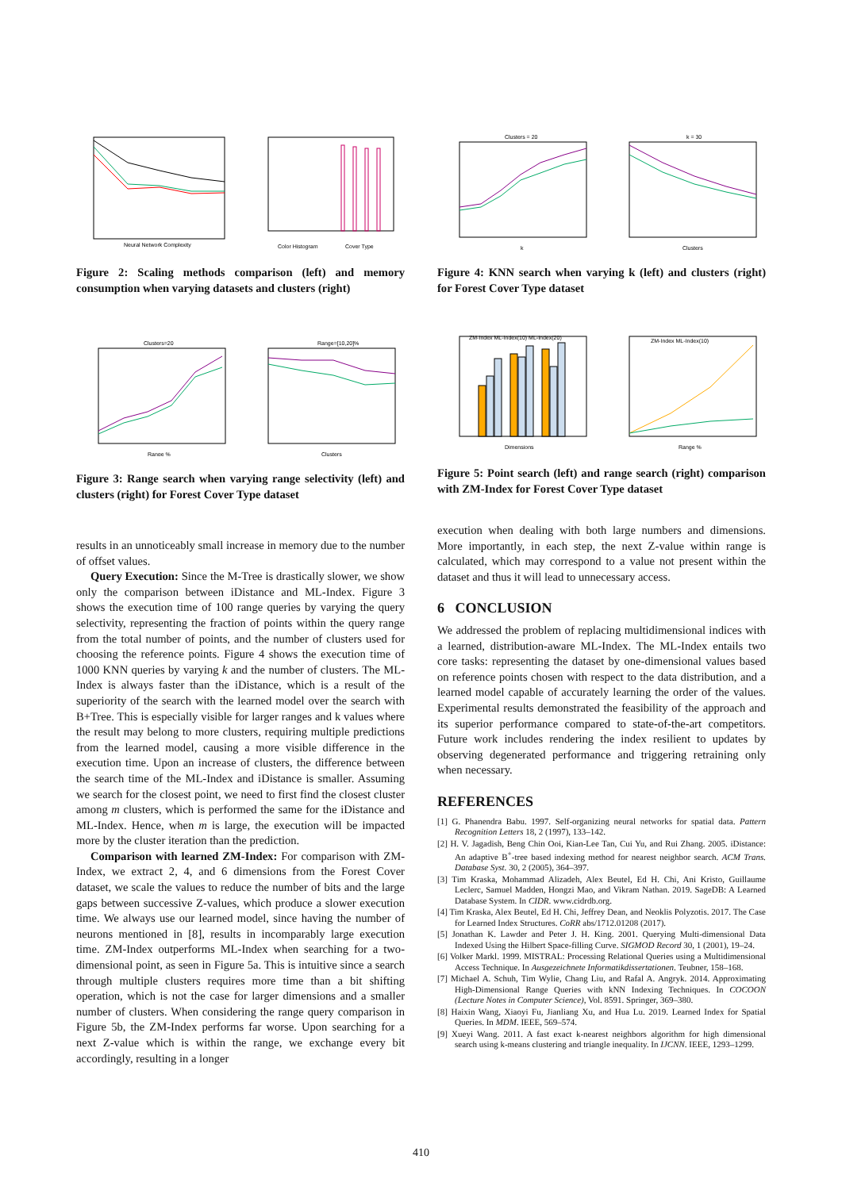Neural Network Complexity
Color Histogram
Cover Type
Figure 2: Scaling methods comparison (left) and memory consumption when varying datasets and clusters (right)
Clusters = 20
k
k = 30
Clusters
Figure 4: KNN search when varying k (left) and clusters (right) for Forest Cover Type dataset
Clusters=20
Range %
Range=[10,20]%
Clusters
Figure 3: Range search when varying range selectivity (left) and clusters (right) for Forest Cover Type dataset
ZM-Index ML-Index(10) ML-Index(20)
Dimensions
ZM-Index ML-Index(10)
Range %
Figure 5: Point search (left) and range search (right) comparison with ZM-Index for Forest Cover Type dataset
results in an unnoticeably small increase in memory due to the number of offset values.
Query Execution: Since the M-Tree is drastically slower, we show only the comparison between iDistance and ML-Index. Figure 3 shows the execution time of 100 range queries by varying the query selectivity, representing the fraction of points within the query range from the total number of points, and the number of clusters used for choosing the reference points. Figure 4 shows the execution time of 1000 KNN queries by varying k and the number of clusters. The ML-Index is always faster than the iDistance, which is a result of the superiority of the search with the learned model over the search with B+Tree. This is especially visible for larger ranges and k values where the result may belong to more clusters, requiring multiple predictions from the learned model, causing a more visible difference in the execution time. Upon an increase of clusters, the difference between the search time of the ML-Index and iDistance is smaller. Assuming we search for the closest point, we need to first find the closest cluster among m clusters, which is performed the same for the iDistance and ML-Index. Hence, when m is large, the execution will be impacted more by the cluster iteration than the prediction.
Comparison with learned ZM-Index: For comparison with ZM-Index, we extract 2, 4, and 6 dimensions from the Forest Cover dataset, we scale the values to reduce the number of bits and the large gaps between successive Z-values, which produce a slower execution time. We always use our learned model, since having the number of neurons mentioned in [8], results in incomparably large execution time. ZM-Index outperforms ML-Index when searching for a two-dimensional point, as seen in Figure 5a. This is intuitive since a search through multiple clusters requires more time than a bit shifting operation, which is not the case for larger dimensions and a smaller number of clusters. When considering the range query comparison in Figure 5b, the ZM-Index performs far worse. Upon searching for a next Z-value which is within the range, we exchange every bit accordingly, resulting in a longer
execution when dealing with both large numbers and dimensions. More importantly, in each step, the next Z-value within range is calculated, which may correspond to a value not present within the dataset and thus it will lead to unnecessary access.
6 CONCLUSION
We addressed the problem of replacing multidimensional indices with a learned, distribution-aware ML-Index. The ML-Index entails two core tasks: representing the dataset by one-dimensional values based on reference points chosen with respect to the data distribution, and a learned model capable of accurately learning the order of the values. Experimental results demonstrated the feasibility of the approach and its superior performance compared to state-of-the-art competitors. Future work includes rendering the index resilient to updates by observing degenerated performance and triggering retraining only when necessary.
REFERENCES
[1] G. Phanendra Babu. 1997. Self-organizing neural networks for spatial data. Pattern Recognition Letters 18, 2 (1997), 133–142.
[2] H. V. Jagadish, Beng Chin Ooi, Kian-Lee Tan, Cui Yu, and Rui Zhang. 2005. iDistance: An adaptive B<sup>+</sup>-tree based indexing method for nearest neighbor search. ACM Trans. Database Syst. 30, 2 (2005), 364–397.
[3] Tim Kraska, Mohammad Alizadeh, Alex Beutel, Ed H. Chi, Ani Kristo, Guillaume Leclerc, Samuel Madden, Hongzi Mao, and Vikram Nathan. 2019. SageDB: A Learned Database System. In CIDR. www.cidrdb.org.
[4] Tim Kraska, Alex Beutel, Ed H. Chi, Jeffrey Dean, and Neoklis Polyzotis. 2017. The Case for Learned Index Structures. CoRR abs/1712.01208 (2017).
[5] Jonathan K. Lawder and Peter J. H. King. 2001. Querying Multi-dimensional Data Indexed Using the Hilbert Space-filling Curve. SIGMOD Record 30, 1 (2001), 19–24.
[6] Volker Markl. 1999. MISTRAL: Processing Relational Queries using a Multidimensional Access Technique. In Ausgezeichnete Informatikdissertationen. Teubner, 158–168.
[7] Michael A. Schuh, Tim Wylie, Chang Liu, and Rafal A. Angryk. 2014. Approximating High-Dimensional Range Queries with kNN Indexing Techniques. In COCOON (Lecture Notes in Computer Science), Vol. 8591. Springer, 369–380.
[8] Haixin Wang, Xiaoyi Fu, Jianliang Xu, and Hua Lu. 2019. Learned Index for Spatial Queries. In MDM. IEEE, 569–574.
[9] Xueyi Wang. 2011. A fast exact k-nearest neighbors algorithm for high dimensional search using k-means clustering and triangle inequality. In IJCNN. IEEE, 1293–1299.
410